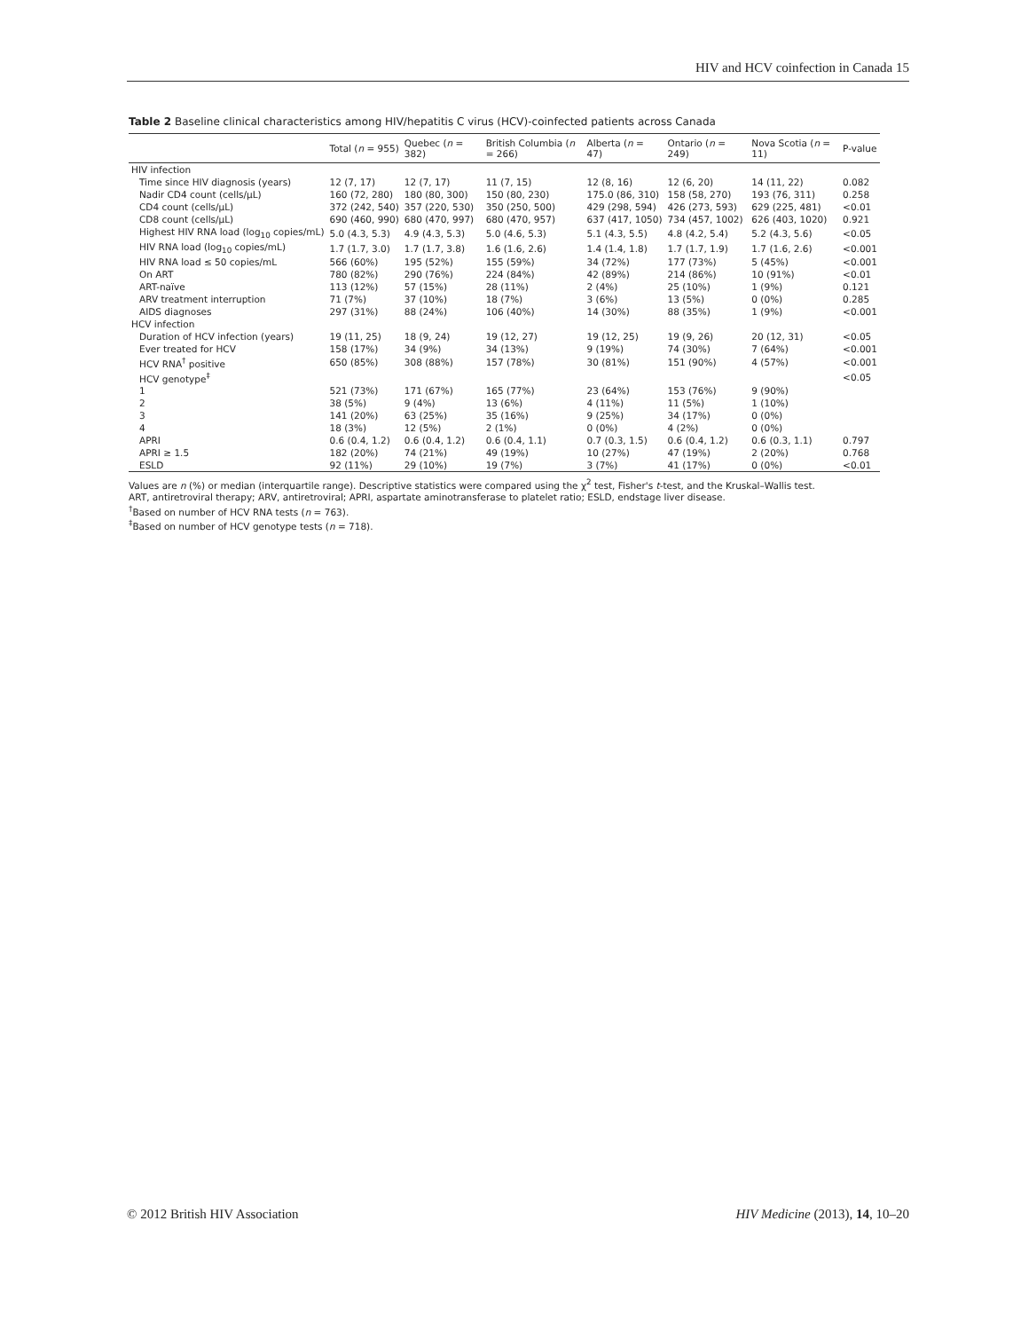HIV and HCV coinfection in Canada 15
Table 2 Baseline clinical characteristics among HIV/hepatitis C virus (HCV)-coinfected patients across Canada
| | Total ( n = 955) | Quebec ( n = 382) | British Columbia ( n = 266) | Alberta ( n = 47) | Ontario ( n = 249) | Nova Scotia ( n = 11) | P-value |
| --- | --- | --- | --- | --- | --- | --- | --- |
| HIV infection | | | | | | | |
| Time since HIV diagnosis (years) | 12 (7, 17) | 12 (7, 17) | 11 (7, 15) | 12 (8, 16) | 12 (6, 20) | 14 (11, 22) | 0.082 |
| Nadir CD4 count (cells/μL) | 160 (72, 280) | 180 (80, 300) | 150 (80, 230) | 175.0 (86, 310) | 158 (58, 270) | 193 (76, 311) | 0.258 |
| CD4 count (cells/μL) | 372 (242, 540) | 357 (220, 530) | 350 (250, 500) | 429 (298, 594) | 426 (273, 593) | 629 (225, 481) | <0.01 |
| CD8 count (cells/μL) | 690 (460, 990) | 680 (470, 997) | 680 (470, 957) | 637 (417, 1050) | 734 (457, 1002) | 626 (403, 1020) | 0.921 |
| Highest HIV RNA load (log<sub>10</sub> copies/mL) | 5.0 (4.3, 5.3) | 4.9 (4.3, 5.3) | 5.0 (4.6, 5.3) | 5.1 (4.3, 5.5) | 4.8 (4.2, 5.4) | 5.2 (4.3, 5.6) | <0.05 |
| HIV RNA load (log<sub>10</sub> copies/mL) | 1.7 (1.7, 3.0) | 1.7 (1.7, 3.8) | 1.6 (1.6, 2.6) | 1.4 (1.4, 1.8) | 1.7 (1.7, 1.9) | 1.7 (1.6, 2.6) | <0.001 |
| HIV RNA load ≤ 50 copies/mL | 566 (60%) | 195 (52%) | 155 (59%) | 34 (72%) | 177 (73%) | 5 (45%) | <0.001 |
| On ART | 780 (82%) | 290 (76%) | 224 (84%) | 42 (89%) | 214 (86%) | 10 (91%) | <0.01 |
| ART-naïve | 113 (12%) | 57 (15%) | 28 (11%) | 2 (4%) | 25 (10%) | 1 (9%) | 0.121 |
| ARV treatment interruption | 71 (7%) | 37 (10%) | 18 (7%) | 3 (6%) | 13 (5%) | 0 (0%) | 0.285 |
| AIDS diagnoses | 297 (31%) | 88 (24%) | 106 (40%) | 14 (30%) | 88 (35%) | 1 (9%) | <0.001 |
| HCV infection | | | | | | | |
| Duration of HCV infection (years) | 19 (11, 25) | 18 (9, 24) | 19 (12, 27) | 19 (12, 25) | 19 (9, 26) | 20 (12, 31) | <0.05 |
| Ever treated for HCV | 158 (17%) | 34 (9%) | 34 (13%) | 9 (19%) | 74 (30%) | 7 (64%) | <0.001 |
| HCV RNA<sup>†</sup> positive | 650 (85%) | 308 (88%) | 157 (78%) | 30 (81%) | 151 (90%) | 4 (57%) | <0.001 |
| HCV genotype<sup>‡</sup> | | | | | | | <0.05 |
| 1 | 521 (73%) | 171 (67%) | 165 (77%) | 23 (64%) | 153 (76%) | 9 (90%) | |
| 2 | 38 (5%) | 9 (4%) | 13 (6%) | 4 (11%) | 11 (5%) | 1 (10%) | |
| 3 | 141 (20%) | 63 (25%) | 35 (16%) | 9 (25%) | 34 (17%) | 0 (0%) | |
| 4 | 18 (3%) | 12 (5%) | 2 (1%) | 0 (0%) | 4 (2%) | 0 (0%) | |
| APRI | 0.6 (0.4, 1.2) | 0.6 (0.4, 1.2) | 0.6 (0.4, 1.1) | 0.7 (0.3, 1.5) | 0.6 (0.4, 1.2) | 0.6 (0.3, 1.1) | 0.797 |
| APRI ≥ 1.5 | 182 (20%) | 74 (21%) | 49 (19%) | 10 (27%) | 47 (19%) | 2 (20%) | 0.768 |
| ESLD | 92 (11%) | 29 (10%) | 19 (7%) | 3 (7%) | 41 (17%) | 0 (0%) | <0.01 |
Values are n (%) or median (interquartile range). Descriptive statistics were compared using the χ<sup>2</sup> test, Fisher's t-test, and the Kruskal–Wallis test.
ART, antiretroviral therapy; ARV, antiretroviral; APRI, aspartate aminotransferase to platelet ratio; ESLD, endstage liver disease.
<sup>†</sup> Based on number of HCV RNA tests (n = 763).
<sup>‡</sup> Based on number of HCV genotype tests (n = 718).
© 2012 British HIV Association HIV Medicine (2013), 14, 10–20